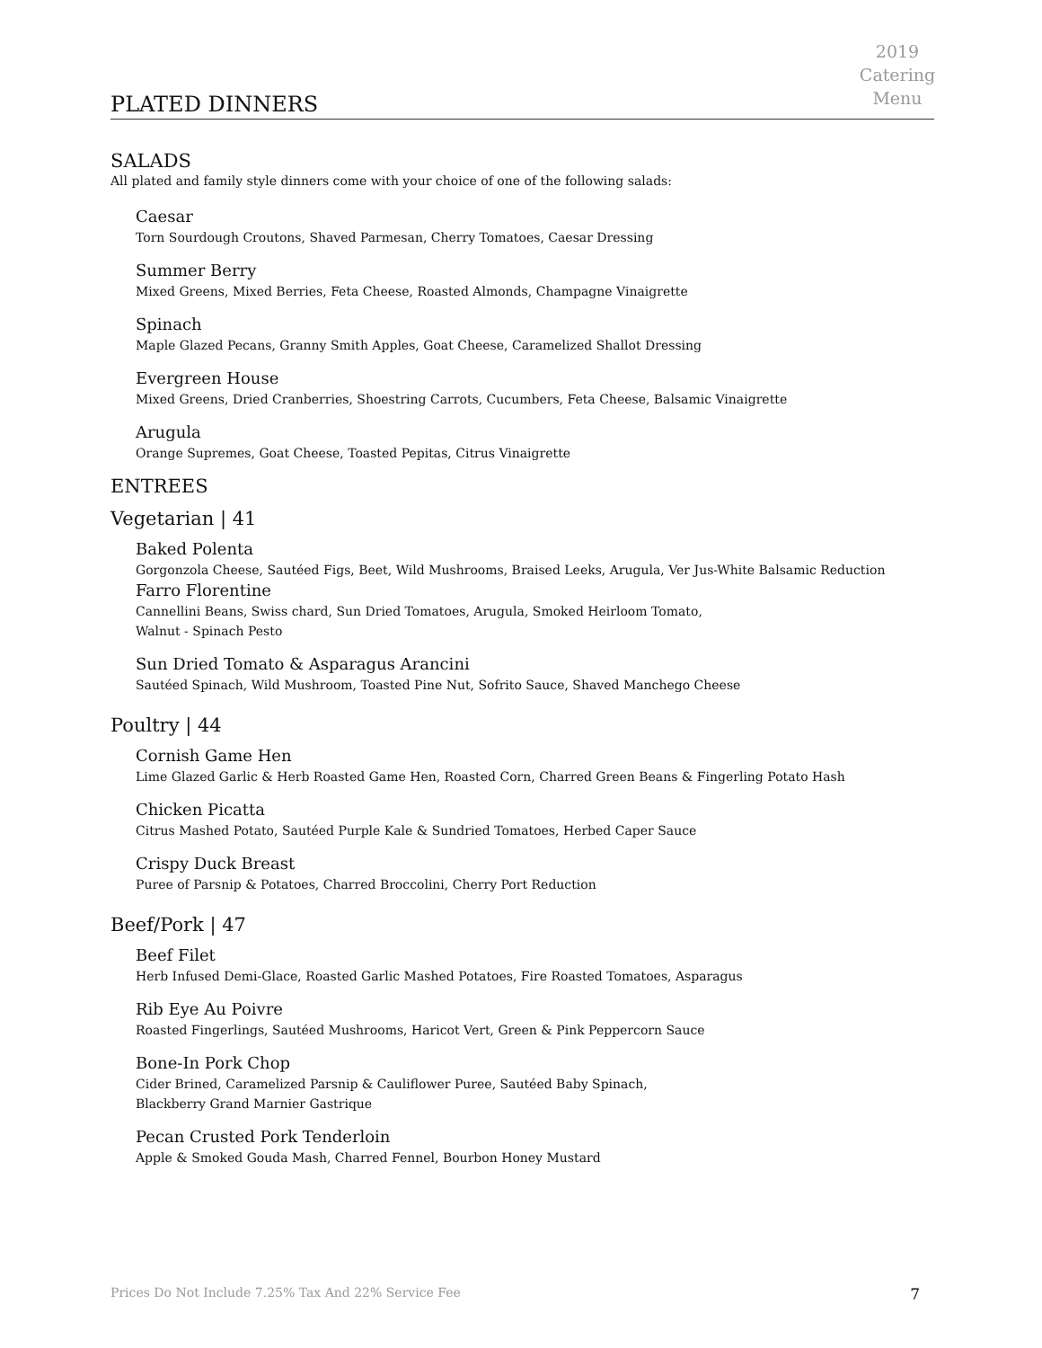2019
Catering
Menu
PLATED DINNERS
SALADS
All plated and family style dinners come with your choice of one of the following salads:
Caesar
Torn Sourdough Croutons, Shaved Parmesan, Cherry Tomatoes, Caesar Dressing
Summer Berry
Mixed Greens, Mixed Berries, Feta Cheese, Roasted Almonds, Champagne Vinaigrette
Spinach
Maple Glazed Pecans, Granny Smith Apples, Goat Cheese, Caramelized Shallot Dressing
Evergreen House
Mixed Greens, Dried Cranberries, Shoestring Carrots, Cucumbers, Feta Cheese, Balsamic Vinaigrette
Arugula
Orange Supremes, Goat Cheese, Toasted Pepitas, Citrus Vinaigrette
ENTREES
Vegetarian | 41
Baked Polenta
Gorgonzola Cheese, Sautéed Figs, Beet, Wild Mushrooms, Braised Leeks, Arugula, Ver Jus-White Balsamic Reduction
Farro Florentine
Cannellini Beans, Swiss chard, Sun Dried Tomatoes, Arugula, Smoked Heirloom Tomato,
Walnut - Spinach Pesto
Sun Dried Tomato & Asparagus Arancini
Sautéed Spinach, Wild Mushroom, Toasted Pine Nut, Sofrito Sauce, Shaved Manchego Cheese
Poultry | 44
Cornish Game Hen
Lime Glazed Garlic & Herb Roasted Game Hen, Roasted Corn, Charred Green Beans & Fingerling Potato Hash
Chicken Picatta
Citrus Mashed Potato, Sautéed Purple Kale & Sundried Tomatoes, Herbed Caper Sauce
Crispy Duck Breast
Puree of Parsnip & Potatoes, Charred Broccolini, Cherry Port Reduction
Beef/Pork | 47
Beef Filet
Herb Infused Demi-Glace, Roasted Garlic Mashed Potatoes, Fire Roasted Tomatoes, Asparagus
Rib Eye Au Poivre
Roasted Fingerlings, Sautéed Mushrooms, Haricot Vert, Green & Pink Peppercorn Sauce
Bone-In Pork Chop
Cider Brined, Caramelized Parsnip & Cauliflower Puree, Sautéed Baby Spinach,
Blackberry Grand Marnier Gastrique
Pecan Crusted Pork Tenderloin
Apple & Smoked Gouda Mash, Charred Fennel, Bourbon Honey Mustard
Prices Do Not Include 7.25% Tax And 22% Service Fee 7